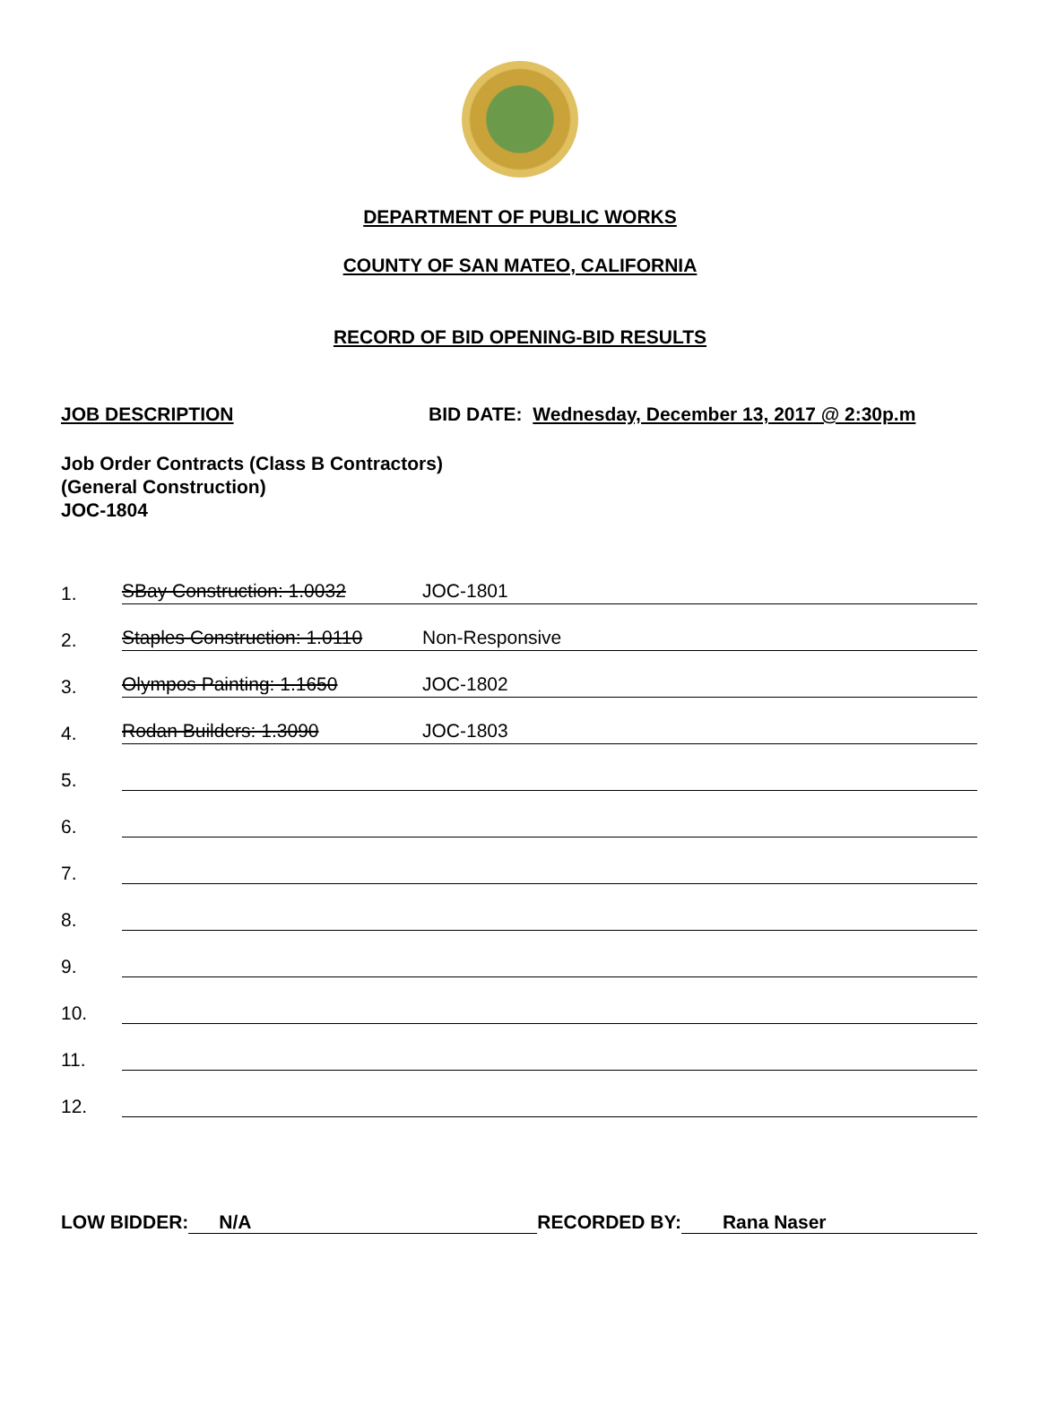DEPARTMENT OF PUBLIC WORKS
COUNTY OF SAN MATEO, CALIFORNIA
RECORD OF BID OPENING-BID RESULTS
JOB DESCRIPTION BID DATE: Wednesday, December 13, 2017 @ 2:30p.m
Job Order Contracts (Class B Contractors)
(General Construction)
JOC-1804
1.
SBay Construction: 1.0032 JOC-1801
2.
Staples Construction: 1.0110 Non-Responsive
3.
Olympos Painting: 1.1650 JOC-1802
4.
Rodan Builders: 1.3090 JOC-1803
5.
6.
7.
8.
9.
10.
11.
12.
LOW BIDDER: N/A RECORDED BY: Rana Naser